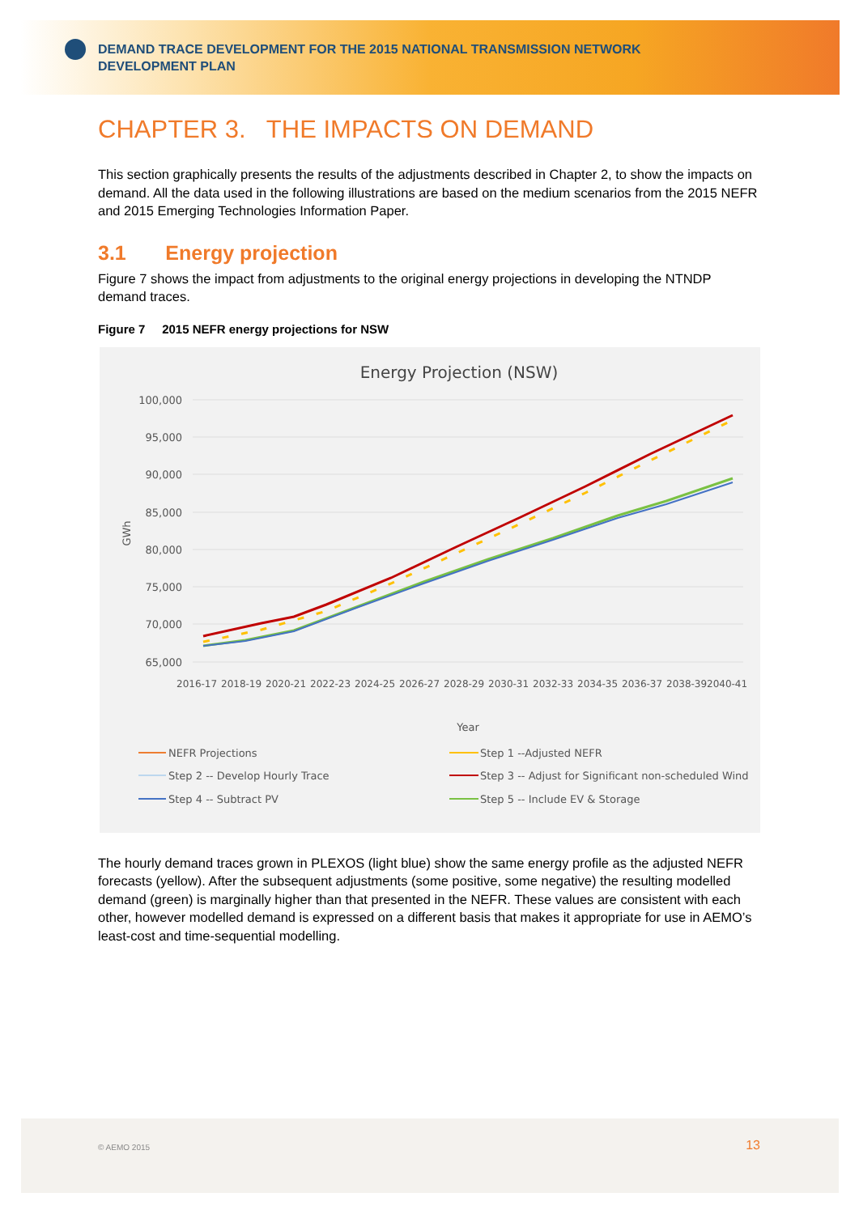DEMAND TRACE DEVELOPMENT FOR THE 2015 NATIONAL TRANSMISSION NETWORK DEVELOPMENT PLAN
CHAPTER 3. THE IMPACTS ON DEMAND
This section graphically presents the results of the adjustments described in Chapter 2, to show the impacts on demand. All the data used in the following illustrations are based on the medium scenarios from the 2015 NEFR and 2015 Emerging Technologies Information Paper.
3.1 Energy projection
Figure 7 shows the impact from adjustments to the original energy projections in developing the NTNDP demand traces.
Figure 7 2015 NEFR energy projections for NSW
Energy Projection (NSW)
100,000
95,000
90,000
85,000
80,000
75,000
70,000
65,000
GWh
2016-17
2018-19
2020-21
2022-23
2024-25
2026-27
2028-29
2030-31
2032-33
2034-35
2036-37
2038-39
2040-41
Year
NEFR Projections
Step 1 --Adjusted NEFR
Step 2 -- Develop Hourly Trace
Step 3 -- Adjust for Significant non-scheduled Wind
Step 4 -- Subtract PV
Step 5 -- Include EV & Storage
The hourly demand traces grown in PLEXOS (light blue) show the same energy profile as the adjusted NEFR forecasts (yellow). After the subsequent adjustments (some positive, some negative) the resulting modelled demand (green) is marginally higher than that presented in the NEFR. These values are consistent with each other, however modelled demand is expressed on a different basis that makes it appropriate for use in AEMO’s least-cost and time-sequential modelling.
© AEMO 2015 13